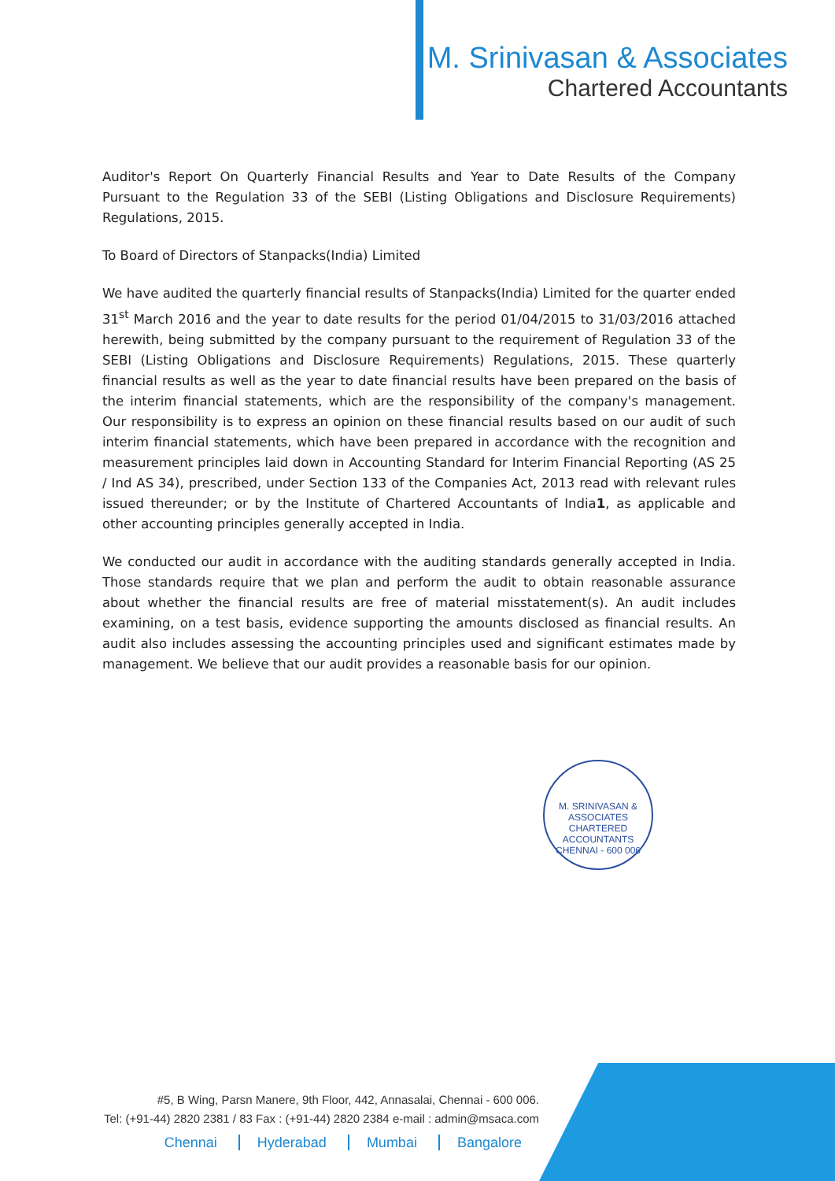M. Srinivasan & Associates
Chartered Accountants
Auditor's Report On Quarterly Financial Results and Year to Date Results of the Company Pursuant to the Regulation 33 of the SEBI (Listing Obligations and Disclosure Requirements) Regulations, 2015.
To Board of Directors of Stanpacks(India) Limited
We have audited the quarterly financial results of Stanpacks(India) Limited for the quarter ended 31<sup>st</sup> March 2016 and the year to date results for the period 01/04/2015 to 31/03/2016 attached herewith, being submitted by the company pursuant to the requirement of Regulation 33 of the SEBI (Listing Obligations and Disclosure Requirements) Regulations, 2015. These quarterly financial results as well as the year to date financial results have been prepared on the basis of the interim financial statements, which are the responsibility of the company's management. Our responsibility is to express an opinion on these financial results based on our audit of such interim financial statements, which have been prepared in accordance with the recognition and measurement principles laid down in Accounting Standard for Interim Financial Reporting (AS 25 / Ind AS 34), prescribed, under Section 133 of the Companies Act, 2013 read with relevant rules issued thereunder; or by the Institute of Chartered Accountants of India1, as applicable and other accounting principles generally accepted in India.
We conducted our audit in accordance with the auditing standards generally accepted in India. Those standards require that we plan and perform the audit to obtain reasonable assurance about whether the financial results are free of material misstatement(s). An audit includes examining, on a test basis, evidence supporting the amounts disclosed as financial results. An audit also includes assessing the accounting principles used and significant estimates made by management. We believe that our audit provides a reasonable basis for our opinion.
M. SRINIVASAN & ASSOCIATES
CHARTERED
ACCOUNTANTS
CHENNAI - 600 006
#5, B Wing, Parsn Manere, 9th Floor, 442, Annasalai, Chennai - 600 006.
Tel: (+91-44) 2820 2381 / 83 Fax : (+91-44) 2820 2384 e-mail : admin@msaca.com
Chennai Hyderabad Mumbai Bangalore